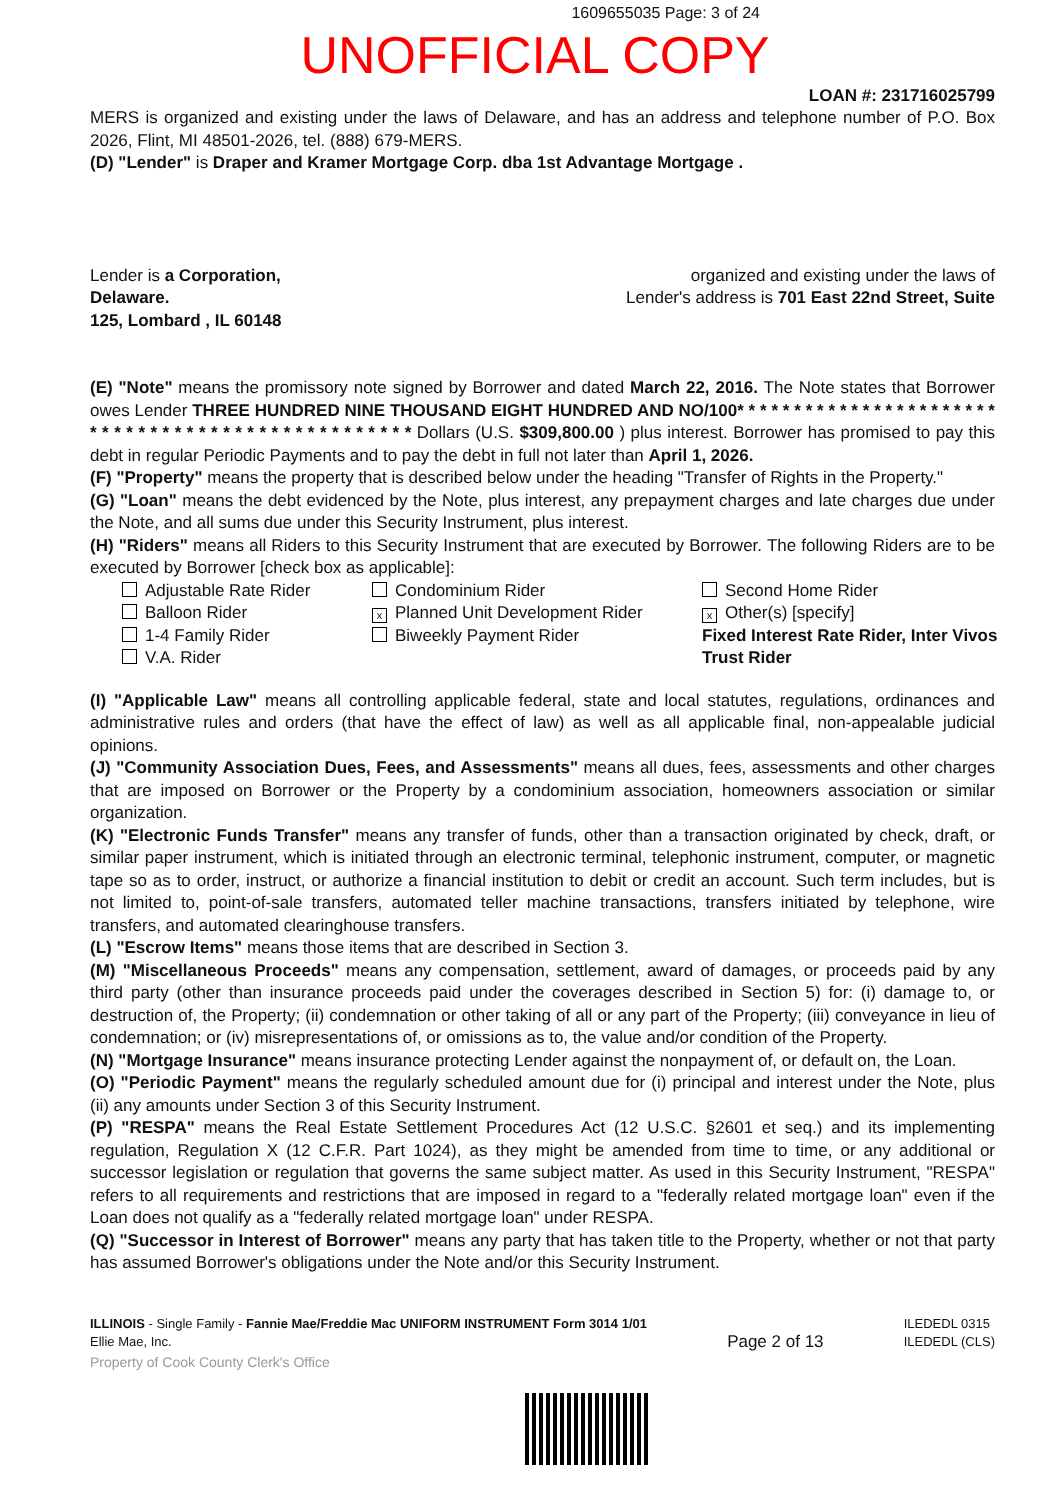1609655035 Page: 3 of 24
UNOFFICIAL COPY
LOAN #: 231716025799
MERS is organized and existing under the laws of Delaware, and has an address and telephone number of P.O. Box 2026, Flint, MI 48501-2026, tel. (888) 679-MERS.
(D) "Lender" is Draper and Kramer Mortgage Corp. dba 1st Advantage Mortgage .
Lender is a Corporation,
Delaware.
125, Lombard , IL 60148
organized and existing under the laws of
Lender's address is 701 East 22nd Street, Suite
(E) "Note" means the promissory note signed by Borrower and dated March 22, 2016. The Note states that Borrower owes Lender THREE HUNDRED NINE THOUSAND EIGHT HUNDRED AND NO/100* * * * * * * * * * * * * * * * * * * * * * * * * * * * * * * * * * * * * * * * * * * * * * * * * * Dollars (U.S. $309,800.00 ) plus interest. Borrower has promised to pay this debt in regular Periodic Payments and to pay the debt in full not later than April 1, 2026.
(F) "Property" means the property that is described below under the heading "Transfer of Rights in the Property."
(G) "Loan" means the debt evidenced by the Note, plus interest, any prepayment charges and late charges due under the Note, and all sums due under this Security Instrument, plus interest.
(H) "Riders" means all Riders to this Security Instrument that are executed by Borrower. The following Riders are to be executed by Borrower [check box as applicable]:
Adjustable Rate Rider
Balloon Rider
1-4 Family Rider
V.A. Rider
Condominium Rider
x Planned Unit Development Rider
Biweekly Payment Rider
Second Home Rider
x Other(s) [specify]
Fixed Interest Rate Rider, Inter Vivos Trust Rider
(I) "Applicable Law" means all controlling applicable federal, state and local statutes, regulations, ordinances and administrative rules and orders (that have the effect of law) as well as all applicable final, non-appealable judicial opinions.
(J) "Community Association Dues, Fees, and Assessments" means all dues, fees, assessments and other charges that are imposed on Borrower or the Property by a condominium association, homeowners association or similar organization.
(K) "Electronic Funds Transfer" means any transfer of funds, other than a transaction originated by check, draft, or similar paper instrument, which is initiated through an electronic terminal, telephonic instrument, computer, or magnetic tape so as to order, instruct, or authorize a financial institution to debit or credit an account. Such term includes, but is not limited to, point-of-sale transfers, automated teller machine transactions, transfers initiated by telephone, wire transfers, and automated clearinghouse transfers.
(L) "Escrow Items" means those items that are described in Section 3.
(M) "Miscellaneous Proceeds" means any compensation, settlement, award of damages, or proceeds paid by any third party (other than insurance proceeds paid under the coverages described in Section 5) for: (i) damage to, or destruction of, the Property; (ii) condemnation or other taking of all or any part of the Property; (iii) conveyance in lieu of condemnation; or (iv) misrepresentations of, or omissions as to, the value and/or condition of the Property.
(N) "Mortgage Insurance" means insurance protecting Lender against the nonpayment of, or default on, the Loan.
(O) "Periodic Payment" means the regularly scheduled amount due for (i) principal and interest under the Note, plus (ii) any amounts under Section 3 of this Security Instrument.
(P) "RESPA" means the Real Estate Settlement Procedures Act (12 U.S.C. §2601 et seq.) and its implementing regulation, Regulation X (12 C.F.R. Part 1024), as they might be amended from time to time, or any additional or successor legislation or regulation that governs the same subject matter. As used in this Security Instrument, "RESPA" refers to all requirements and restrictions that are imposed in regard to a "federally related mortgage loan" even if the Loan does not qualify as a "federally related mortgage loan" under RESPA.
(Q) "Successor in Interest of Borrower" means any party that has taken title to the Property, whether or not that party has assumed Borrower's obligations under the Note and/or this Security Instrument.
ILLINOIS - Single Family - Fannie Mae/Freddie Mac UNIFORM INSTRUMENT Form 3014 1/01
Ellie Mae, Inc.
Page 2 of 13
ILEDEDL 0315
ILEDEDL (CLS)
Property of Cook County Clerk's Office